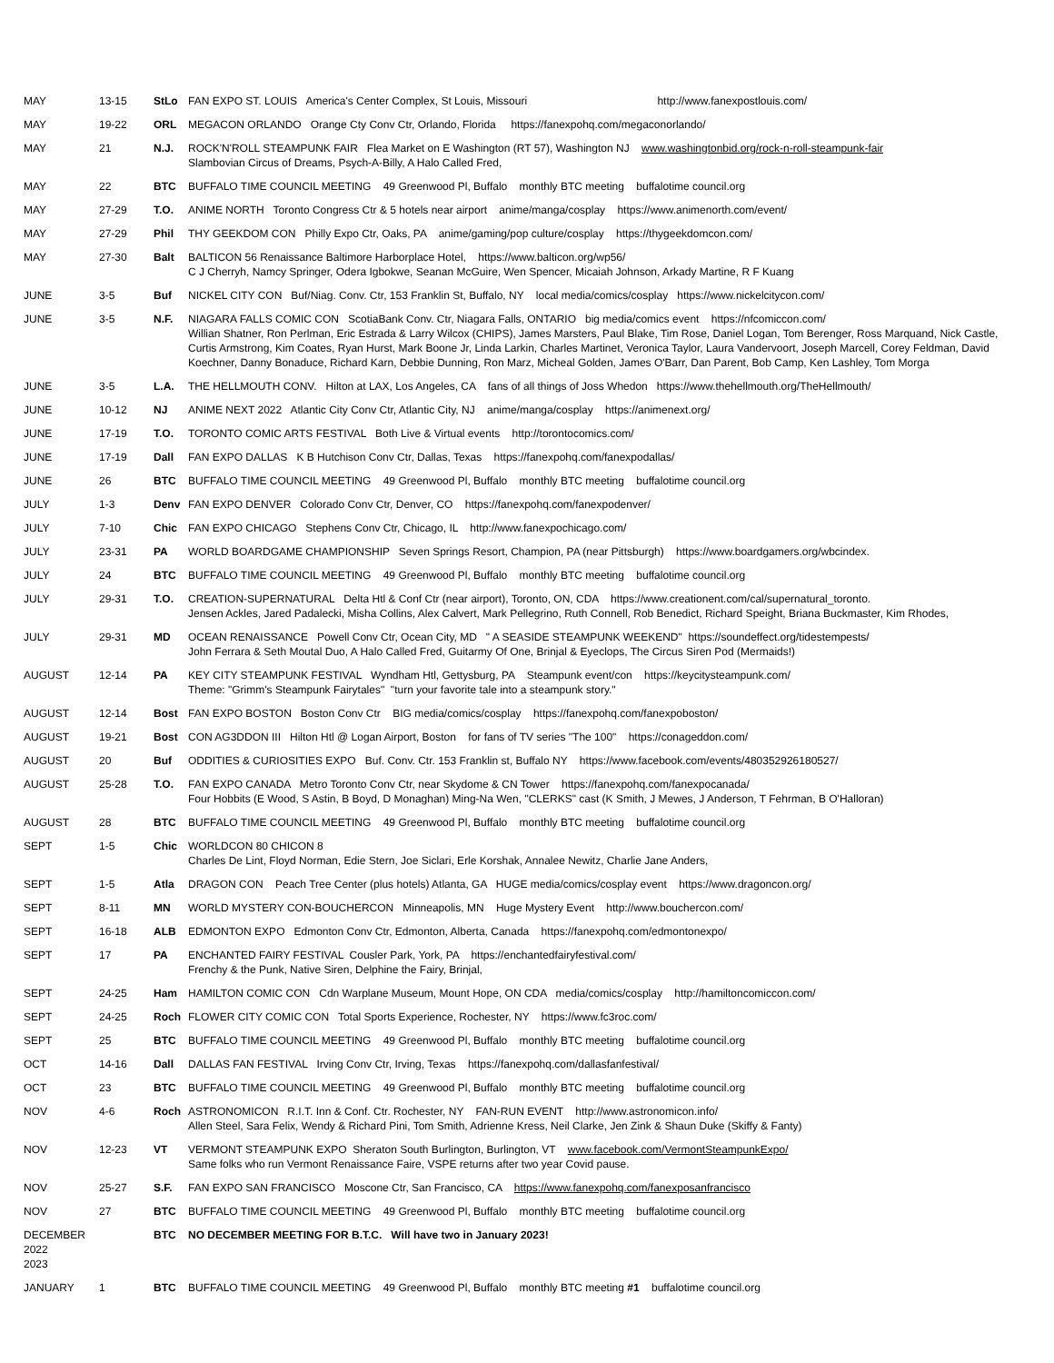| MAY | 13-15 | StLo | FAN EXPO ST. LOUIS America's Center Complex, St Louis, Missouri http://www.fanexpostlouis.com/ |
| MAY | 19-22 | ORL | MEGACON ORLANDO Orange Cty Conv Ctr, Orlando, Florida https://fanexpohq.com/megaconorlando/ |
| MAY | 21 | N.J. | ROCK'N'ROLL STEAMPUNK FAIR Flea Market on E Washington (RT 57), Washington NJ www.washingtonbid.org/rock-n-roll-steampunk-fair Slambovian Circus of Dreams, Psych-A-Billy, A Halo Called Fred, |
| MAY | 22 | BTC | BUFFALO TIME COUNCIL MEETING 49 Greenwood Pl, Buffalo monthly BTC meeting buffalotime council.org |
| MAY | 27-29 | T.O. | ANIME NORTH Toronto Congress Ctr & 5 hotels near airport anime/manga/cosplay https://www.animenorth.com/event/ |
| MAY | 27-29 | Phil | THY GEEKDOM CON Philly Expo Ctr, Oaks, PA anime/gaming/pop culture/cosplay https://thygeekdomcon.com/ |
| MAY | 27-30 | Balt | BALTICON 56 Renaissance Baltimore Harborplace Hotel, https://www.balticon.org/wp56/ C J Cherryh, Namcy Springer, Odera Igbokwe, Seanan McGuire, Wen Spencer, Micaiah Johnson, Arkady Martine, R F Kuang |
| JUNE | 3-5 | Buf | NICKEL CITY CON Buf/Niag. Conv. Ctr, 153 Franklin St, Buffalo, NY local media/comics/cosplay https://www.nickelcitycon.com/ |
| JUNE | 3-5 | N.F. | NIAGARA FALLS COMIC CON ScotiaBank Conv. Ctr, Niagara Falls, ONTARIO big media/comics event https://nfcomiccon.com/ Willian Shatner, Ron Perlman, Eric Estrada & Larry Wilcox (CHIPS), James Marsters, Paul Blake, Tim Rose, Daniel Logan, Tom Berenger, Ross Marquand, Nick Castle, Curtis Armstrong, Kim Coates, Ryan Hurst, Mark Boone Jr, Linda Larkin, Charles Martinet, Veronica Taylor, Laura Vandervoort, Joseph Marcell, Corey Feldman, David Koechner, Danny Bonaduce, Richard Karn, Debbie Dunning, Ron Marz, Micheal Golden, James O'Barr, Dan Parent, Bob Camp, Ken Lashley, Tom Morga |
| JUNE | 3-5 | L.A. | THE HELLMOUTH CONV. Hilton at LAX, Los Angeles, CA fans of all things of Joss Whedon https://www.thehellmouth.org/TheHellmouth/ |
| JUNE | 10-12 | NJ | ANIME NEXT 2022 Atlantic City Conv Ctr, Atlantic City, NJ anime/manga/cosplay https://animenext.org/ |
| JUNE | 17-19 | T.O. | TORONTO COMIC ARTS FESTIVAL Both Live & Virtual events http://torontocomics.com/ |
| JUNE | 17-19 | Dall | FAN EXPO DALLAS K B Hutchison Conv Ctr, Dallas, Texas https://fanexpohq.com/fanexpodallas/ |
| JUNE | 26 | BTC | BUFFALO TIME COUNCIL MEETING 49 Greenwood Pl, Buffalo monthly BTC meeting buffalotime council.org |
| JULY | 1-3 | Denv | FAN EXPO DENVER Colorado Conv Ctr, Denver, CO https://fanexpohq.com/fanexpodenver/ |
| JULY | 7-10 | Chic | FAN EXPO CHICAGO Stephens Conv Ctr, Chicago, IL http://www.fanexpochicago.com/ |
| JULY | 23-31 | PA | WORLD BOARDGAME CHAMPIONSHIP Seven Springs Resort, Champion, PA (near Pittsburgh) https://www.boardgamers.org/wbcindex. |
| JULY | 24 | BTC | BUFFALO TIME COUNCIL MEETING 49 Greenwood Pl, Buffalo monthly BTC meeting buffalotime council.org |
| JULY | 29-31 | T.O. | CREATION-SUPERNATURAL Delta Htl & Conf Ctr (near airport), Toronto, ON, CDA https://www.creationent.com/cal/supernatural_toronto. Jensen Ackles, Jared Padalecki, Misha Collins, Alex Calvert, Mark Pellegrino, Ruth Connell, Rob Benedict, Richard Speight, Briana Buckmaster, Kim Rhodes, |
| JULY | 29-31 | MD | OCEAN RENAISSANCE Powell Conv Ctr, Ocean City, MD " A SEASIDE STEAMPUNK WEEKEND" https://soundeffect.org/tidestempests/ John Ferrara & Seth Moutal Duo, A Halo Called Fred, Guitarmy Of One, Brinjal & Eyeclops, The Circus Siren Pod (Mermaids!) |
| AUGUST | 12-14 | PA | KEY CITY STEAMPUNK FESTIVAL Wyndham Htl, Gettysburg, PA Steampunk event/con https://keycitysteampunk.com/ Theme: "Grimm's Steampunk Fairytales" "turn your favorite tale into a steampunk story." |
| AUGUST | 12-14 | Bost | FAN EXPO BOSTON Boston Conv Ctr BIG media/comics/cosplay https://fanexpohq.com/fanexpoboston/ |
| AUGUST | 19-21 | Bost | CON AG3DDON III Hilton Htl @ Logan Airport, Boston for fans of TV series "The 100" https://conageddon.com/ |
| AUGUST | 20 | Buf | ODDITIES & CURIOSITIES EXPO Buf. Conv. Ctr. 153 Franklin st, Buffalo NY https://www.facebook.com/events/480352926180527/ |
| AUGUST | 25-28 | T.O. | FAN EXPO CANADA Metro Toronto Conv Ctr, near Skydome & CN Tower https://fanexpohq.com/fanexpocanada/ Four Hobbits (E Wood, S Astin, B Boyd, D Monaghan) Ming-Na Wen, "CLERKS" cast (K Smith, J Mewes, J Anderson, T Fehrman, B O'Halloran) |
| AUGUST | 28 | BTC | BUFFALO TIME COUNCIL MEETING 49 Greenwood Pl, Buffalo monthly BTC meeting buffalotime council.org |
| SEPT | 1-5 | Chic | WORLDCON 80 CHICON 8 Charles De Lint, Floyd Norman, Edie Stern, Joe Siclari, Erle Korshak, Annalee Newitz, Charlie Jane Anders, |
| SEPT | 1-5 | Atla | DRAGON CON Peach Tree Center (plus hotels) Atlanta, GA HUGE media/comics/cosplay event https://www.dragoncon.org/ |
| SEPT | 8-11 | MN | WORLD MYSTERY CON-BOUCHERCON Minneapolis, MN Huge Mystery Event http://www.bouchercon.com/ |
| SEPT | 16-18 | ALB | EDMONTON EXPO Edmonton Conv Ctr, Edmonton, Alberta, Canada https://fanexpohq.com/edmontonexpo/ |
| SEPT | 17 | PA | ENCHANTED FAIRY FESTIVAL Cousler Park, York, PA https://enchantedfairyfestival.com/ Frenchy & the Punk, Native Siren, Delphine the Fairy, Brinjal, |
| SEPT | 24-25 | Ham | HAMILTON COMIC CON Cdn Warplane Museum, Mount Hope, ON CDA media/comics/cosplay http://hamiltoncomiccon.com/ |
| SEPT | 24-25 | Roch | FLOWER CITY COMIC CON Total Sports Experience, Rochester, NY https://www.fc3roc.com/ |
| SEPT | 25 | BTC | BUFFALO TIME COUNCIL MEETING 49 Greenwood Pl, Buffalo monthly BTC meeting buffalotime council.org |
| OCT | 14-16 | Dall | DALLAS FAN FESTIVAL Irving Conv Ctr, Irving, Texas https://fanexpohq.com/dallasfanfestival/ |
| OCT | 23 | BTC | BUFFALO TIME COUNCIL MEETING 49 Greenwood Pl, Buffalo monthly BTC meeting buffalotime council.org |
| NOV | 4-6 | Roch | ASTRONOMICON R.I.T. Inn & Conf. Ctr. Rochester, NY FAN-RUN EVENT http://www.astronomicon.info/ Allen Steel, Sara Felix, Wendy & Richard Pini, Tom Smith, Adrienne Kress, Neil Clarke, Jen Zink & Shaun Duke (Skiffy & Fanty) |
| NOV | 12-23 | VT | VERMONT STEAMPUNK EXPO Sheraton South Burlington, Burlington, VT www.facebook.com/VermontSteampunkExpo/ Same folks who run Vermont Renaissance Faire, VSPE returns after two year Covid pause. |
| NOV | 25-27 | S.F. | FAN EXPO SAN FRANCISCO Moscone Ctr, San Francisco, CA https://www.fanexpohq.com/fanexposanfrancisco |
| NOV | 27 | BTC | BUFFALO TIME COUNCIL MEETING 49 Greenwood Pl, Buffalo monthly BTC meeting buffalotime council.org |
| DECEMBER 2022 2023 | | BTC | NO DECEMBER MEETING FOR B.T.C. Will have two in January 2023! |
| JANUARY | 1 | BTC | BUFFALO TIME COUNCIL MEETING 49 Greenwood Pl, Buffalo monthly BTC meeting #1 buffalotime council.org |